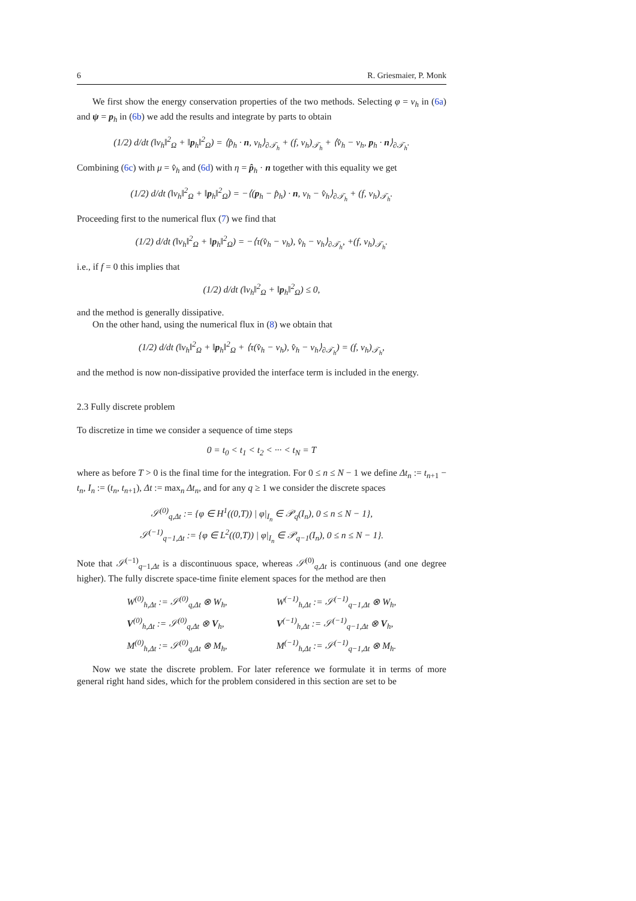6 R. Griesmaier, P. Monk
We first show the energy conservation properties of the two methods. Selecting φ = v<sub>h</sub> in (6a) and ψ = p<sub>h</sub> in (6b) we add the results and integrate by parts to obtain
(1/2) d/dt (‖v<sub>h</sub>‖<sup>2</sup><sub>Ω</sub> + ‖p<sub>h</sub>‖<sup>2</sup><sub>Ω</sub>) = ⟨p̂<sub>h</sub> · n, v<sub>h</sub>⟩<sub>∂𝒯<sub>h</sub></sub> + (f, v<sub>h</sub>)<sub>𝒯<sub>h</sub></sub> + ⟨v̂<sub>h</sub> − v<sub>h</sub>, p<sub>h</sub> · n⟩<sub>∂𝒯<sub>h</sub></sub>.
Combining (6c) with μ = v̂<sub>h</sub> and (6d) with η = p̂<sub>h</sub> · n together with this equality we get
(1/2) d/dt (‖v<sub>h</sub>‖<sup>2</sup><sub>Ω</sub> + ‖p<sub>h</sub>‖<sup>2</sup><sub>Ω</sub>) = −⟨(p<sub>h</sub> − p̂<sub>h</sub>) · n, v<sub>h</sub> − v̂<sub>h</sub>⟩<sub>∂𝒯<sub>h</sub></sub> + (f, v<sub>h</sub>)<sub>𝒯<sub>h</sub></sub>.
Proceeding first to the numerical flux (7) we find that
(1/2) d/dt (‖v<sub>h</sub>‖<sup>2</sup><sub>Ω</sub> + ‖p<sub>h</sub>‖<sup>2</sup><sub>Ω</sub>) = −⟨τ(v̂<sub>h</sub> − v<sub>h</sub>), v̂<sub>h</sub> − v<sub>h</sub>⟩<sub>∂𝒯<sub>h</sub></sub>, +(f, v<sub>h</sub>)<sub>𝒯<sub>h</sub></sub>.
i.e., if f = 0 this implies that
(1/2) d/dt (‖v<sub>h</sub>‖<sup>2</sup><sub>Ω</sub> + ‖p<sub>h</sub>‖<sup>2</sup><sub>Ω</sub>) ≤ 0,
and the method is generally dissipative.
On the other hand, using the numerical flux in (8) we obtain that
(1/2) d/dt (‖v<sub>h</sub>‖<sup>2</sup><sub>Ω</sub> + ‖p<sub>h</sub>‖<sup>2</sup><sub>Ω</sub> + ⟨τ(v̂<sub>h</sub> − v<sub>h</sub>), v̂<sub>h</sub> − v<sub>h</sub>⟩<sub>∂𝒯<sub>h</sub></sub>) = (f, v<sub>h</sub>)<sub>𝒯<sub>h</sub></sub>,
and the method is now non-dissipative provided the interface term is included in the energy.
2.3 Fully discrete problem
To discretize in time we consider a sequence of time steps
0 = t<sub>0</sub> < t<sub>1</sub> < t<sub>2</sub> < ··· < t<sub>N</sub> = T
where as before T > 0 is the final time for the integration. For 0 ≤ n ≤ N − 1 we define Δt<sub>n</sub> := t<sub>n+1</sub> − t<sub>n</sub>, I<sub>n</sub> := (t<sub>n</sub>, t<sub>n+1</sub>), Δt := max<sub>n</sub> Δt<sub>n</sub>, and for any q ≥ 1 we consider the discrete spaces
𝒮<sup>(0)</sup><sub>q,Δt</sub> := {φ ∈ H<sup>1</sup>((0,T)) | φ|<sub>I<sub>n</sub></sub> ∈ 𝒫<sub>q</sub>(I<sub>n</sub>), 0 ≤ n ≤ N − 1},
𝒮<sup>(−1)</sup><sub>q−1,Δt</sub> := {φ ∈ L<sup>2</sup>((0,T)) | φ|<sub>I<sub>n</sub></sub> ∈ 𝒫<sub>q−1</sub>(I<sub>n</sub>), 0 ≤ n ≤ N − 1}.
Note that 𝒮<sup>(−1)</sup><sub>q−1,Δt</sub> is a discontinuous space, whereas 𝒮<sup>(0)</sup><sub>q,Δt</sub> is continuous (and one degree higher). The fully discrete space-time finite element spaces for the method are then
| W<sup>(0)</sup><sub>h,Δt</sub> := 𝒮<sup>(0)</sup><sub>q,Δt</sub> ⊗ W<sub>h</sub>, | W<sup>(−1)</sup><sub>h,Δt</sub> := 𝒮<sup>(−1)</sup><sub>q−1,Δt</sub> ⊗ W<sub>h</sub>, |
| V<sup>(0)</sup><sub>h,Δt</sub> := 𝒮<sup>(0)</sup><sub>q,Δt</sub> ⊗ V<sub>h</sub>, | V<sup>(−1)</sup><sub>h,Δt</sub> := 𝒮<sup>(−1)</sup><sub>q−1,Δt</sub> ⊗ V<sub>h</sub>, |
| M<sup>(0)</sup><sub>h,Δt</sub> := 𝒮<sup>(0)</sup><sub>q,Δt</sub> ⊗ M<sub>h</sub>, | M<sup>(−1)</sup><sub>h,Δt</sub> := 𝒮<sup>(−1)</sup><sub>q−1,Δt</sub> ⊗ M<sub>h</sub>. |
Now we state the discrete problem. For later reference we formulate it in terms of more general right hand sides, which for the problem considered in this section are set to be